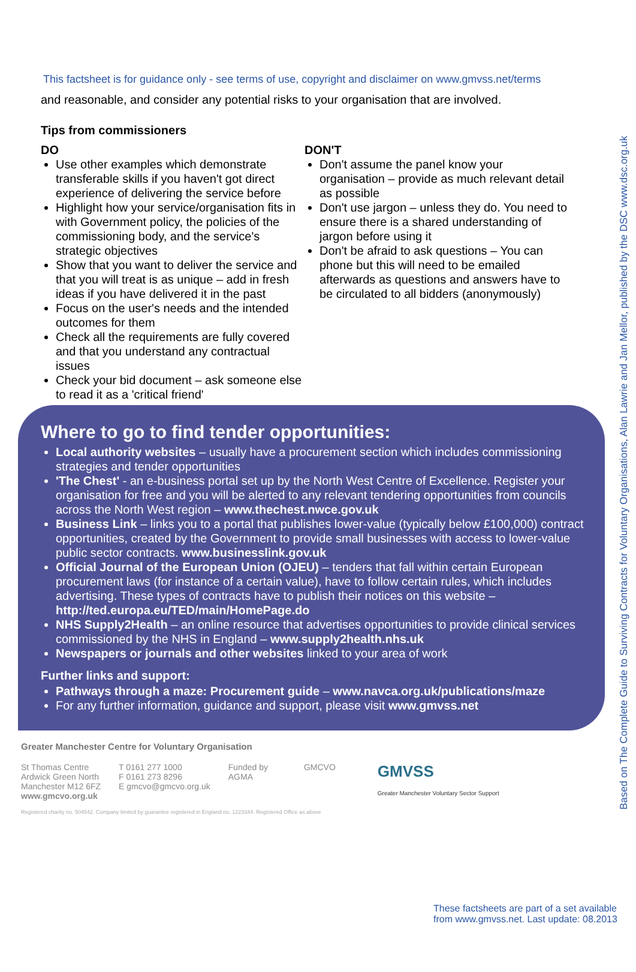This factsheet is for guidance only - see terms of use, copyright and disclaimer on www.gmvss.net/terms
and reasonable, and consider any potential risks to your organisation that are involved.
Tips from commissioners
DO
Use other examples which demonstrate transferable skills if you haven't got direct experience of delivering the service before
Highlight how your service/organisation fits in with Government policy, the policies of the commissioning body, and the service's strategic objectives
Show that you want to deliver the service and that you will treat is as unique – add in fresh ideas if you have delivered it in the past
Focus on the user's needs and the intended outcomes for them
Check all the requirements are fully covered and that you understand any contractual issues
Check your bid document – ask someone else to read it as a 'critical friend'
DON'T
Don't assume the panel know your organisation – provide as much relevant detail as possible
Don't use jargon – unless they do. You need to ensure there is a shared understanding of jargon before using it
Don't be afraid to ask questions – You can phone but this will need to be emailed afterwards as questions and answers have to be circulated to all bidders (anonymously)
Where to go to find tender opportunities:
Local authority websites – usually have a procurement section which includes commissioning strategies and tender opportunities
'The Chest' - an e-business portal set up by the North West Centre of Excellence. Register your organisation for free and you will be alerted to any relevant tendering opportunities from councils across the North West region – www.thechest.nwce.gov.uk
Business Link – links you to a portal that publishes lower-value (typically below £100,000) contract opportunities, created by the Government to provide small businesses with access to lower-value public sector contracts. www.businesslink.gov.uk
Official Journal of the European Union (OJEU) – tenders that fall within certain European procurement laws (for instance of a certain value), have to follow certain rules, which includes advertising. These types of contracts have to publish their notices on this website – http://ted.europa.eu/TED/main/HomePage.do
NHS Supply2Health – an online resource that advertises opportunities to provide clinical services commissioned by the NHS in England – www.supply2health.nhs.uk
Newspapers or journals and other websites linked to your area of work
Further links and support:
Pathways through a maze: Procurement guide – www.navca.org.uk/publications/maze
For any further information, guidance and support, please visit www.gmvss.net
Greater Manchester Centre for Voluntary Organisation
St Thomas Centre
Ardwick Green North
Manchester M12 6FZ
www.gmcvo.org.uk
T 0161 277 1000
F 0161 273 8296
E gmcvo@gmcvo.org.uk
Funded by
AGMA
GMCVO
GMVSS
Greater Manchester Voluntary Sector Support
Registered charity no. 504542. Company limited by guarantee registered in England no. 1223344. Registered Office as above
These factsheets are part of a set available
from www.gmvss.net. Last update: 08.2013
Based on The Complete Guide to Surviving Contracts for Voluntary Organisations, Alan Lawrie and Jan Mellor, published by the DSC www.dsc.org.uk